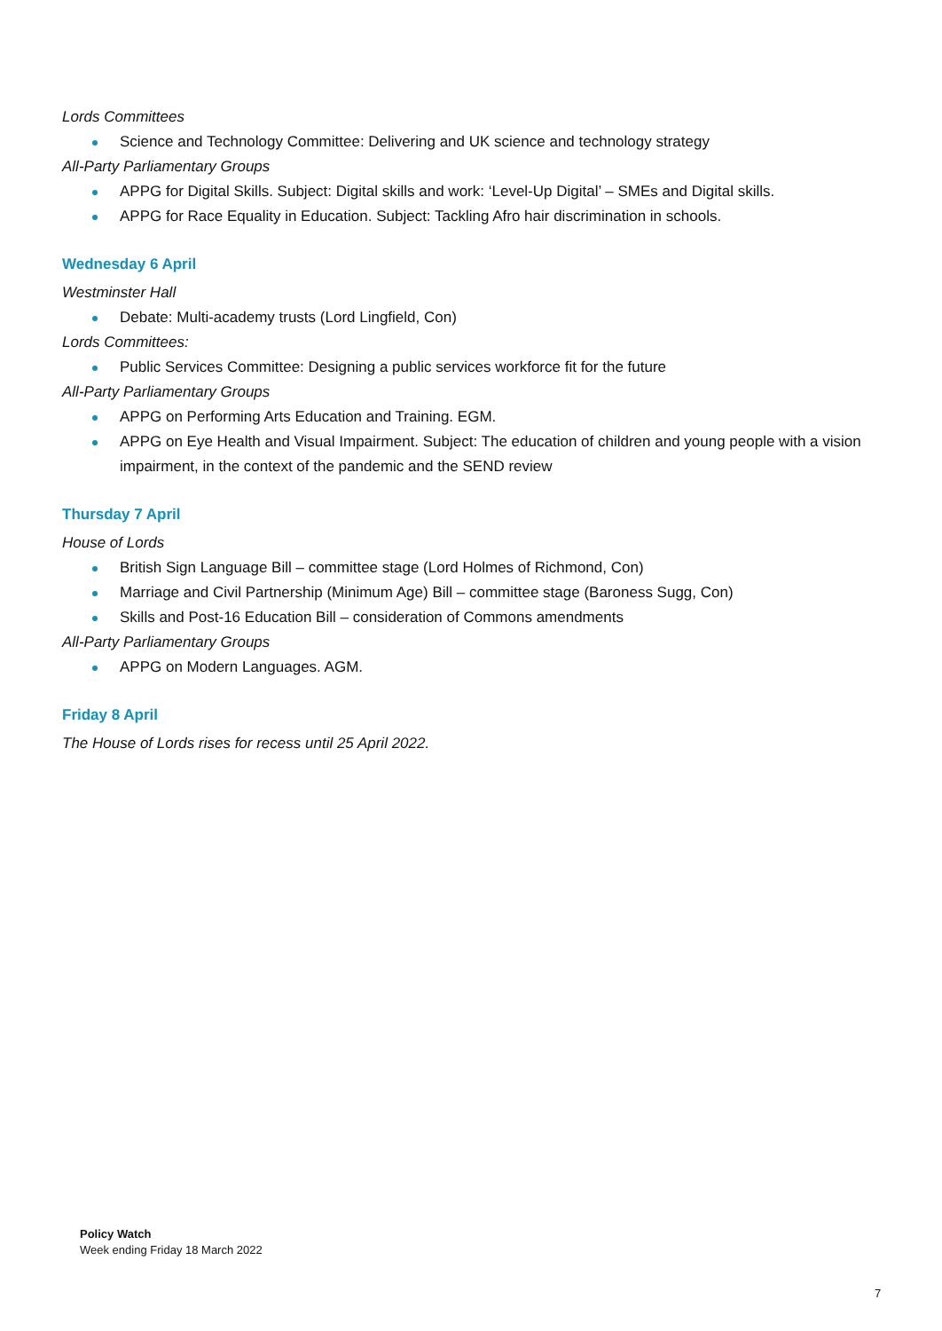Lords Committees
Science and Technology Committee: Delivering and UK science and technology strategy
All-Party Parliamentary Groups
APPG for Digital Skills. Subject: Digital skills and work: ‘Level-Up Digital’ – SMEs and Digital skills.
APPG for Race Equality in Education. Subject: Tackling Afro hair discrimination in schools.
Wednesday 6 April
Westminster Hall
Debate: Multi-academy trusts (Lord Lingfield, Con)
Lords Committees:
Public Services Committee: Designing a public services workforce fit for the future
All-Party Parliamentary Groups
APPG on Performing Arts Education and Training. EGM.
APPG on Eye Health and Visual Impairment. Subject: The education of children and young people with a vision impairment, in the context of the pandemic and the SEND review
Thursday 7 April
House of Lords
British Sign Language Bill – committee stage (Lord Holmes of Richmond, Con)
Marriage and Civil Partnership (Minimum Age) Bill – committee stage (Baroness Sugg, Con)
Skills and Post-16 Education Bill – consideration of Commons amendments
All-Party Parliamentary Groups
APPG on Modern Languages. AGM.
Friday 8 April
The House of Lords rises for recess until 25 April 2022.
Policy Watch
Week ending Friday 18 March 2022
7